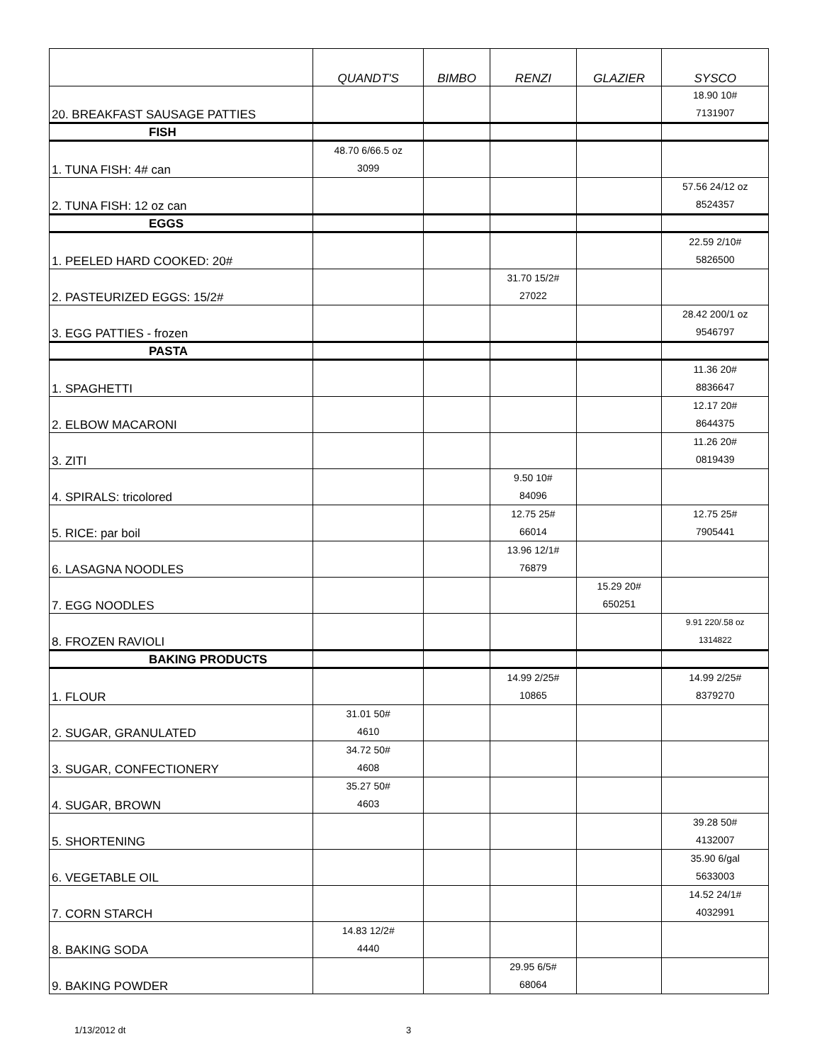| | QUANDT'S | BIMBO | RENZI | GLAZIER | SYSCO |
| --- | --- | --- | --- | --- | --- |
| 20. BREAKFAST SAUSAGE PATTIES | | | | | 18.90 10# 7131907 |
| FISH | | | | | |
| 1. TUNA FISH: 4# can | 48.70 6/66.5 oz 3099 | | | | |
| 2. TUNA FISH: 12 oz can | | | | | 57.56 24/12 oz 8524357 |
| EGGS | | | | | |
| 1. PEELED HARD COOKED: 20# | | | | | 22.59 2/10# 5826500 |
| 2. PASTEURIZED EGGS: 15/2# | | | 31.70 15/2# 27022 | | |
| 3. EGG PATTIES - frozen | | | | | 28.42 200/1 oz 9546797 |
| PASTA | | | | | |
| 1. SPAGHETTI | | | | | 11.36 20# 8836647 |
| 2. ELBOW MACARONI | | | | | 12.17 20# 8644375 |
| 3. ZITI | | | | | 11.26 20# 0819439 |
| 4. SPIRALS: tricolored | | | 9.50 10# 84096 | | |
| 5. RICE: par boil | | | 12.75 25# 66014 | | 12.75 25# 7905441 |
| 6. LASAGNA NOODLES | | | 13.96 12/1# 76879 | | |
| 7. EGG NOODLES | | | | 15.29 20# 650251 | |
| 8. FROZEN RAVIOLI | | | | | 9.91 220/.58 oz 1314822 |
| BAKING PRODUCTS | | | | | |
| 1. FLOUR | | | 14.99 2/25# 10865 | | 14.99 2/25# 8379270 |
| 2. SUGAR, GRANULATED | 31.01 50# 4610 | | | | |
| 3. SUGAR, CONFECTIONERY | 34.72 50# 4608 | | | | |
| 4. SUGAR, BROWN | 35.27 50# 4603 | | | | |
| 5. SHORTENING | | | | | 39.28 50# 4132007 |
| 6. VEGETABLE OIL | | | | | 35.90 6/gal 5633003 |
| 7. CORN STARCH | | | | | 14.52 24/1# 4032991 |
| 8. BAKING SODA | 14.83 12/2# 4440 | | | | |
| 9. BAKING POWDER | | | 29.95 6/5# 68064 | | |
1/13/2012 dt 3